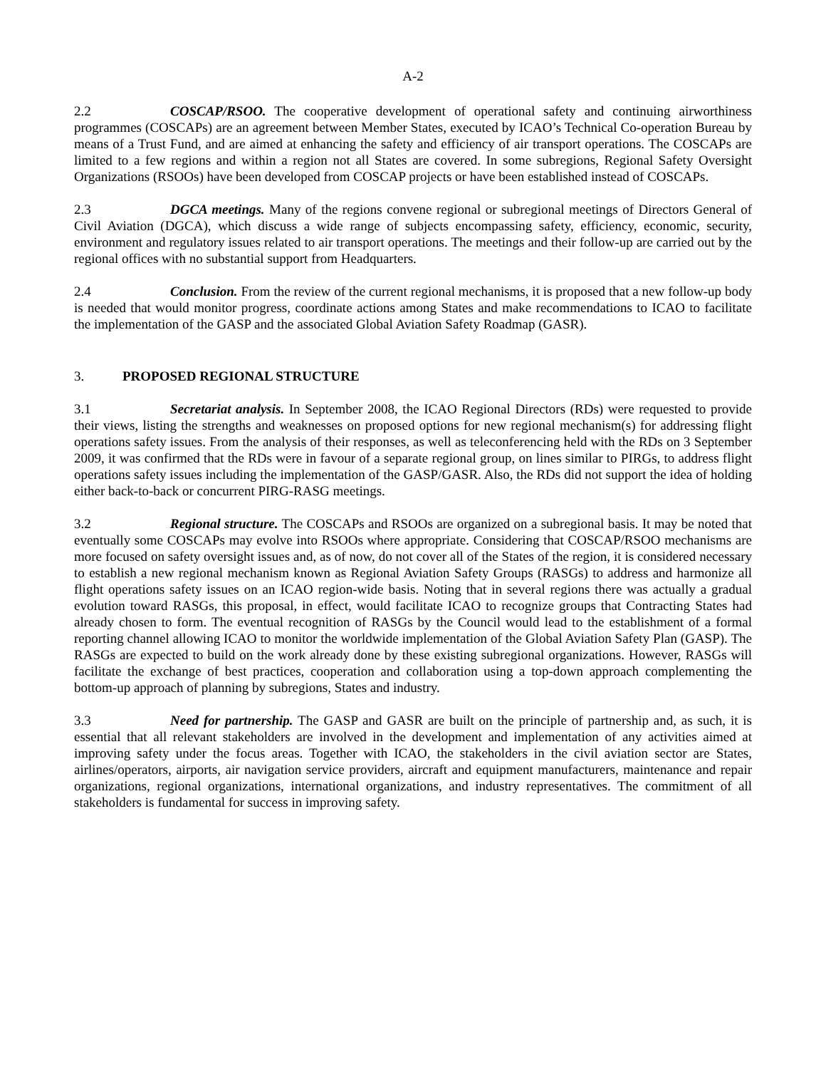A-2
2.2 COSCAP/RSOO. The cooperative development of operational safety and continuing airworthiness programmes (COSCAPs) are an agreement between Member States, executed by ICAO’s Technical Co-operation Bureau by means of a Trust Fund, and are aimed at enhancing the safety and efficiency of air transport operations. The COSCAPs are limited to a few regions and within a region not all States are covered. In some subregions, Regional Safety Oversight Organizations (RSOOs) have been developed from COSCAP projects or have been established instead of COSCAPs.
2.3 DGCA meetings. Many of the regions convene regional or subregional meetings of Directors General of Civil Aviation (DGCA), which discuss a wide range of subjects encompassing safety, efficiency, economic, security, environment and regulatory issues related to air transport operations. The meetings and their follow-up are carried out by the regional offices with no substantial support from Headquarters.
2.4 Conclusion. From the review of the current regional mechanisms, it is proposed that a new follow-up body is needed that would monitor progress, coordinate actions among States and make recommendations to ICAO to facilitate the implementation of the GASP and the associated Global Aviation Safety Roadmap (GASR).
3. PROPOSED REGIONAL STRUCTURE
3.1 Secretariat analysis. In September 2008, the ICAO Regional Directors (RDs) were requested to provide their views, listing the strengths and weaknesses on proposed options for new regional mechanism(s) for addressing flight operations safety issues. From the analysis of their responses, as well as teleconferencing held with the RDs on 3 September 2009, it was confirmed that the RDs were in favour of a separate regional group, on lines similar to PIRGs, to address flight operations safety issues including the implementation of the GASP/GASR. Also, the RDs did not support the idea of holding either back-to-back or concurrent PIRG-RASG meetings.
3.2 Regional structure. The COSCAPs and RSOOs are organized on a subregional basis. It may be noted that eventually some COSCAPs may evolve into RSOOs where appropriate. Considering that COSCAP/RSOO mechanisms are more focused on safety oversight issues and, as of now, do not cover all of the States of the region, it is considered necessary to establish a new regional mechanism known as Regional Aviation Safety Groups (RASGs) to address and harmonize all flight operations safety issues on an ICAO region-wide basis. Noting that in several regions there was actually a gradual evolution toward RASGs, this proposal, in effect, would facilitate ICAO to recognize groups that Contracting States had already chosen to form. The eventual recognition of RASGs by the Council would lead to the establishment of a formal reporting channel allowing ICAO to monitor the worldwide implementation of the Global Aviation Safety Plan (GASP). The RASGs are expected to build on the work already done by these existing subregional organizations. However, RASGs will facilitate the exchange of best practices, cooperation and collaboration using a top-down approach complementing the bottom-up approach of planning by subregions, States and industry.
3.3 Need for partnership. The GASP and GASR are built on the principle of partnership and, as such, it is essential that all relevant stakeholders are involved in the development and implementation of any activities aimed at improving safety under the focus areas. Together with ICAO, the stakeholders in the civil aviation sector are States, airlines/operators, airports, air navigation service providers, aircraft and equipment manufacturers, maintenance and repair organizations, regional organizations, international organizations, and industry representatives. The commitment of all stakeholders is fundamental for success in improving safety.